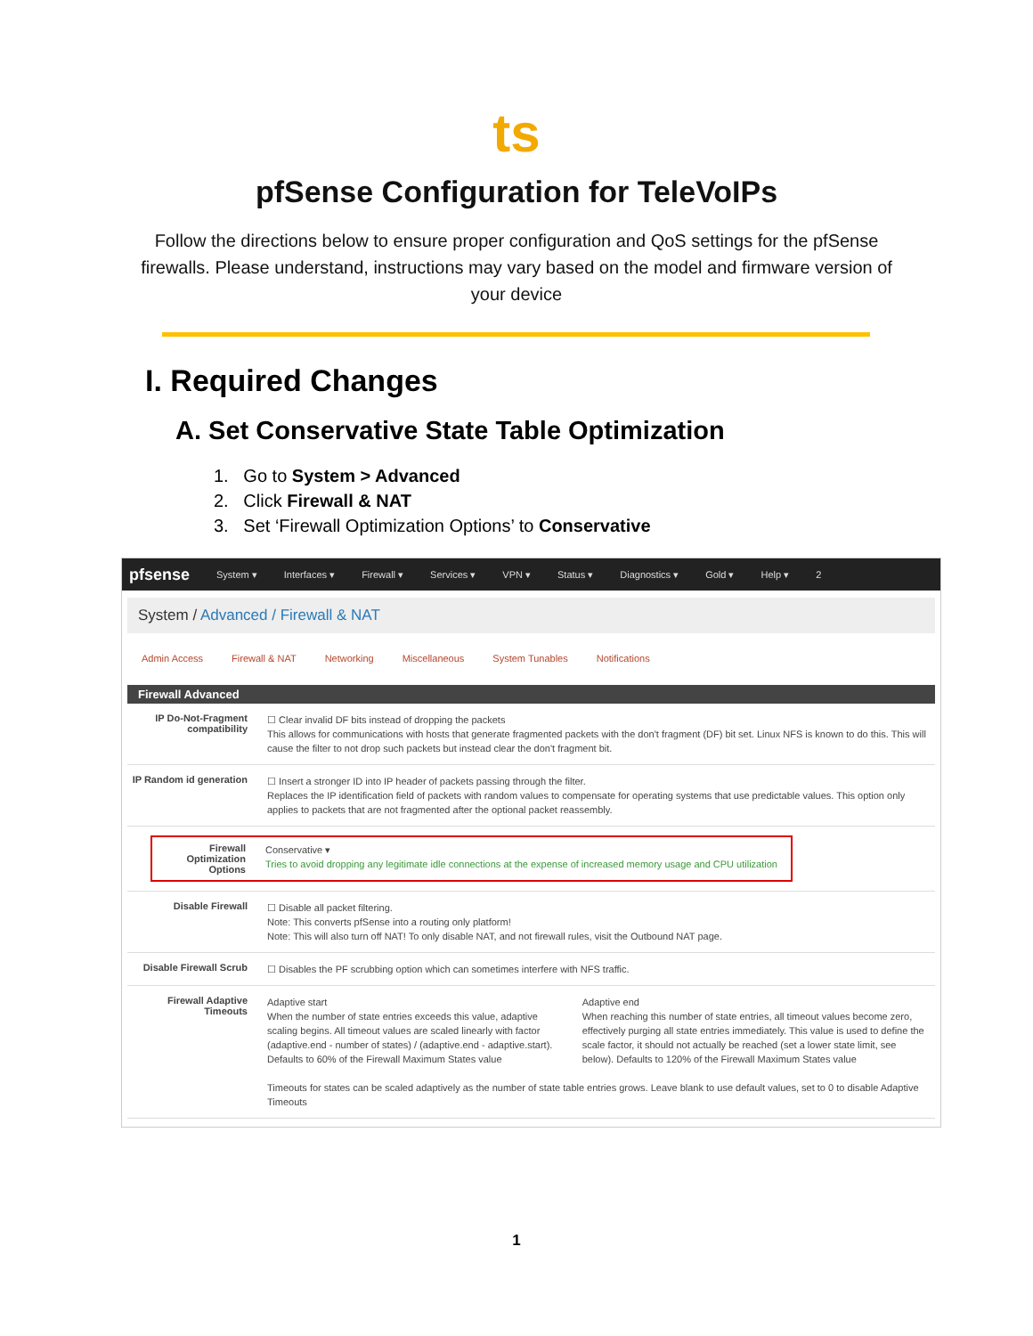ts
pfSense Configuration for TeleVoIPs
Follow the directions below to ensure proper configuration and QoS settings for the pfSense firewalls. Please understand, instructions may vary based on the model and firmware version of your device
I. Required Changes
A. Set Conservative State Table Optimization
1. Go to System > Advanced
2. Click Firewall & NAT
3. Set ‘Firewall Optimization Options’ to Conservative
pfsense System ▾ Interfaces ▾ Firewall ▾ Services ▾ VPN ▾ Status ▾ Diagnostics ▾ Gold ▾ Help ▾ 2
System / Advanced / Firewall & NAT
Admin Access Firewall & NAT Networking Miscellaneous System Tunables Notifications
Firewall Advanced
IP Do-Not-Fragment compatibility
☐ Clear invalid DF bits instead of dropping the packets
This allows for communications with hosts that generate fragmented packets with the don't fragment (DF) bit set. Linux NFS is known to do this. This will cause the filter to not drop such packets but instead clear the don't fragment bit.
IP Random id generation
☐ Insert a stronger ID into IP header of packets passing through the filter.
Replaces the IP identification field of packets with random values to compensate for operating systems that use predictable values. This option only applies to packets that are not fragmented after the optional packet reassembly.
Firewall Optimization Options
Conservative ▾
Tries to avoid dropping any legitimate idle connections at the expense of increased memory usage and CPU utilization
Disable Firewall
☐ Disable all packet filtering.
Note: This converts pfSense into a routing only platform!
Note: This will also turn off NAT! To only disable NAT, and not firewall rules, visit the Outbound NAT page.
Disable Firewall Scrub
☐ Disables the PF scrubbing option which can sometimes interfere with NFS traffic.
Firewall Adaptive Timeouts
Adaptive start
When the number of state entries exceeds this value, adaptive scaling begins. All timeout values are scaled linearly with factor (adaptive.end - number of states) / (adaptive.end - adaptive.start). Defaults to 60% of the Firewall Maximum States value
Adaptive end
When reaching this number of state entries, all timeout values become zero, effectively purging all state entries immediately. This value is used to define the scale factor, it should not actually be reached (set a lower state limit, see below). Defaults to 120% of the Firewall Maximum States value
Timeouts for states can be scaled adaptively as the number of state table entries grows. Leave blank to use default values, set to 0 to disable Adaptive Timeouts
1